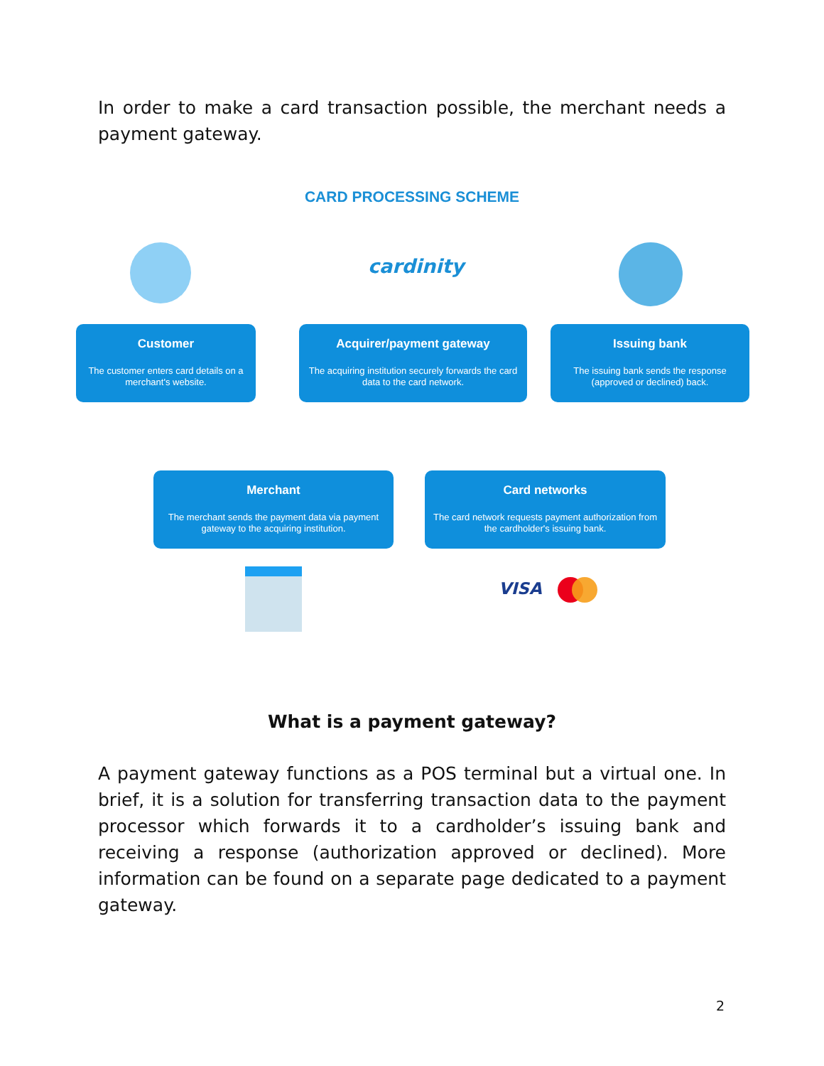In order to make a card transaction possible, the merchant needs a payment gateway.
CARD PROCESSING SCHEME
cardinity
Customer
The customer enters card details on a merchant's website.
Acquirer/payment gateway
The acquiring institution securely forwards the card data to the card network.
Issuing bank
The issuing bank sends the response (approved or declined) back.
Merchant
The merchant sends the payment data via payment gateway to the acquiring institution.
Card networks
The card network requests payment authorization from the cardholder's issuing bank.
VISA
What is a payment gateway?
A payment gateway functions as a POS terminal but a virtual one. In brief, it is a solution for transferring transaction data to the payment processor which forwards it to a cardholder’s issuing bank and receiving a response (authorization approved or declined). More information can be found on a separate page dedicated to a payment gateway.
2